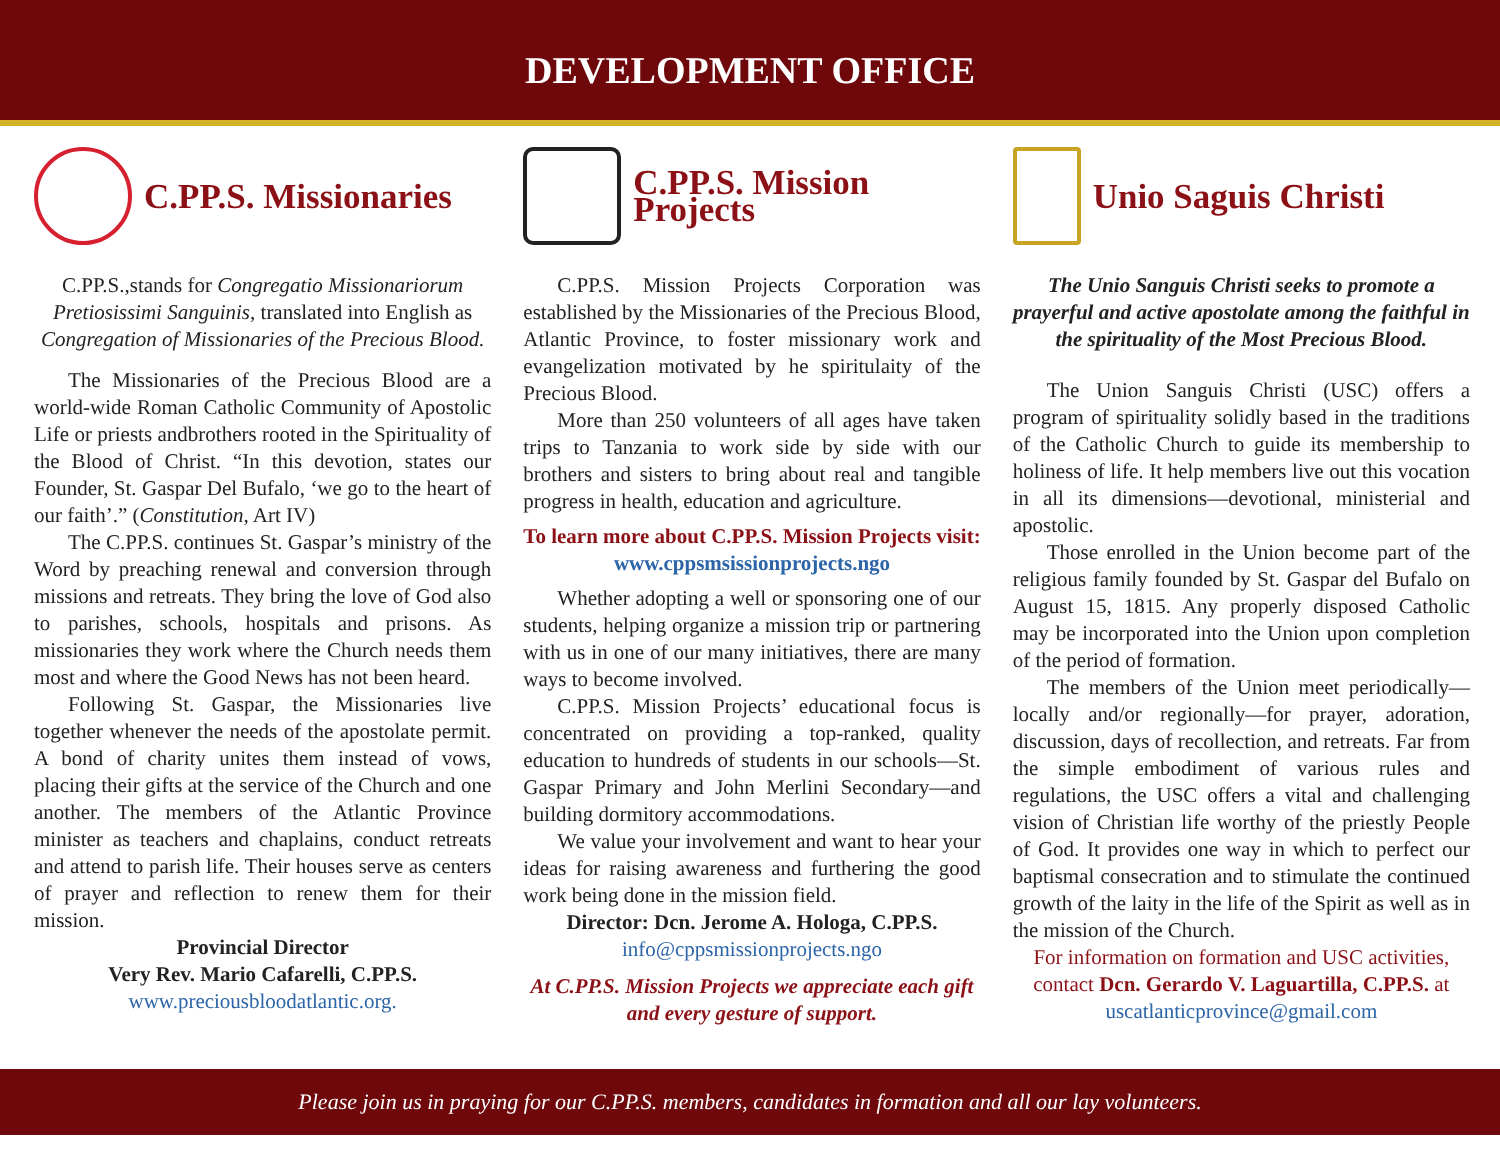DEVELOPMENT OFFICE
C.PP.S. Missionaries
C.PP.S.,stands for Congregatio Missionariorum Pretiosissimi Sanguinis, translated into English as Congregation of Missionaries of the Precious Blood.
The Missionaries of the Precious Blood are a world-wide Roman Catholic Community of Apostolic Life or priests andbrothers rooted in the Spirituality of the Blood of Christ. “In this devotion, states our Founder, St. Gaspar Del Bufalo, ‘we go to the heart of our faith’.” (Constitution, Art IV)
The C.PP.S. continues St. Gaspar’s ministry of the Word by preaching renewal and conversion through missions and retreats. They bring the love of God also to parishes, schools, hospitals and prisons. As missionaries they work where the Church needs them most and where the Good News has not been heard.
Following St. Gaspar, the Missionaries live together whenever the needs of the apostolate permit. A bond of charity unites them instead of vows, placing their gifts at the service of the Church and one another. The members of the Atlantic Province minister as teachers and chaplains, conduct retreats and attend to parish life. Their houses serve as centers of prayer and reflection to renew them for their mission.
Provincial Director
Very Rev. Mario Cafarelli, C.PP.S.
www.preciousbloodatlantic.org.
C.PP.S. Mission Projects
C.PP.S. Mission Projects Corporation was established by the Missionaries of the Precious Blood, Atlantic Province, to foster missionary work and evangelization motivated by he spiritulaity of the Precious Blood.
More than 250 volunteers of all ages have taken trips to Tanzania to work side by side with our brothers and sisters to bring about real and tangible progress in health, education and agriculture.
To learn more about C.PP.S. Mission Projects visit: www.cppsmsissionprojects.ngo
Whether adopting a well or sponsoring one of our students, helping organize a mission trip or partnering with us in one of our many initiatives, there are many ways to become involved.
C.PP.S. Mission Projects’ educational focus is concentrated on providing a top-ranked, quality education to hundreds of students in our schools—St. Gaspar Primary and John Merlini Secondary—and building dormitory accommodations.
We value your involvement and want to hear your ideas for raising awareness and furthering the good work being done in the mission field.
Director: Dcn. Jerome A. Hologa, C.PP.S.
info@cppsmissionprojects.ngo
At C.PP.S. Mission Projects we appreciate each gift and every gesture of support.
Unio Saguis Christi
The Unio Sanguis Christi seeks to promote a prayerful and active apostolate among the faithful in the spirituality of the Most Precious Blood.
The Union Sanguis Christi (USC) offers a program of spirituality solidly based in the traditions of the Catholic Church to guide its membership to holiness of life. It help members live out this vocation in all its dimensions—devotional, ministerial and apostolic.
Those enrolled in the Union become part of the religious family founded by St. Gaspar del Bufalo on August 15, 1815. Any properly disposed Catholic may be incorporated into the Union upon completion of the period of formation.
The members of the Union meet periodically—locally and/or regionally—for prayer, adoration, discussion, days of recollection, and retreats. Far from the simple embodiment of various rules and regulations, the USC offers a vital and challenging vision of Christian life worthy of the priestly People of God. It provides one way in which to perfect our baptismal consecration and to stimulate the continued growth of the laity in the life of the Spirit as well as in the mission of the Church.
For information on formation and USC activities, contact Dcn. Gerardo V. Laguartilla, C.PP.S. at uscatlanticprovince@gmail.com
Please join us in praying for our C.PP.S. members, candidates in formation and all our lay volunteers.